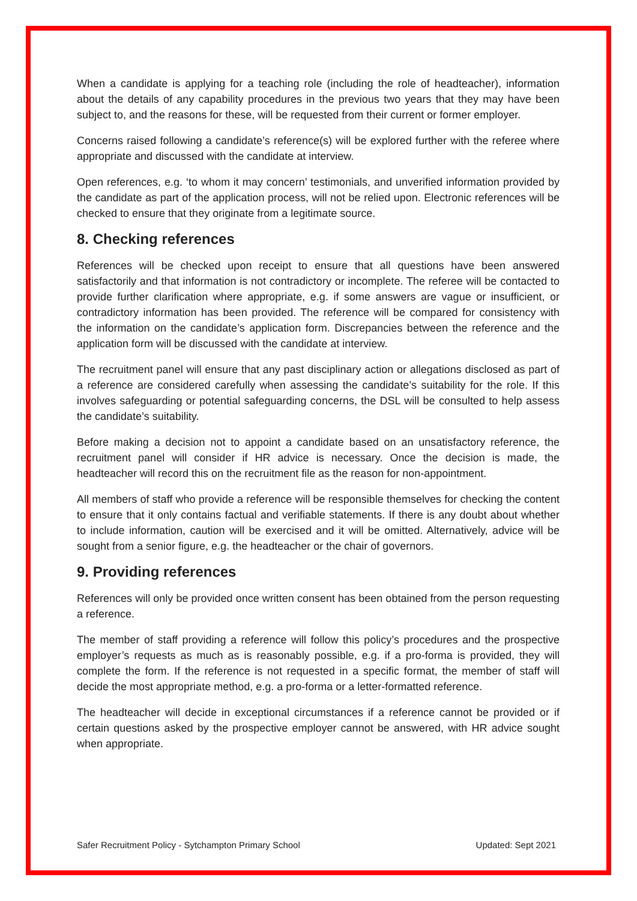When a candidate is applying for a teaching role (including the role of headteacher), information about the details of any capability procedures in the previous two years that they may have been subject to, and the reasons for these, will be requested from their current or former employer.
Concerns raised following a candidate’s reference(s) will be explored further with the referee where appropriate and discussed with the candidate at interview.
Open references, e.g. ‘to whom it may concern’ testimonials, and unverified information provided by the candidate as part of the application process, will not be relied upon. Electronic references will be checked to ensure that they originate from a legitimate source.
8. Checking references
References will be checked upon receipt to ensure that all questions have been answered satisfactorily and that information is not contradictory or incomplete. The referee will be contacted to provide further clarification where appropriate, e.g. if some answers are vague or insufficient, or contradictory information has been provided. The reference will be compared for consistency with the information on the candidate’s application form. Discrepancies between the reference and the application form will be discussed with the candidate at interview.
The recruitment panel will ensure that any past disciplinary action or allegations disclosed as part of a reference are considered carefully when assessing the candidate’s suitability for the role. If this involves safeguarding or potential safeguarding concerns, the DSL will be consulted to help assess the candidate’s suitability.
Before making a decision not to appoint a candidate based on an unsatisfactory reference, the recruitment panel will consider if HR advice is necessary. Once the decision is made, the headteacher will record this on the recruitment file as the reason for non-appointment.
All members of staff who provide a reference will be responsible themselves for checking the content to ensure that it only contains factual and verifiable statements. If there is any doubt about whether to include information, caution will be exercised and it will be omitted. Alternatively, advice will be sought from a senior figure, e.g. the headteacher or the chair of governors.
9. Providing references
References will only be provided once written consent has been obtained from the person requesting a reference.
The member of staff providing a reference will follow this policy’s procedures and the prospective employer’s requests as much as is reasonably possible, e.g. if a pro-forma is provided, they will complete the form. If the reference is not requested in a specific format, the member of staff will decide the most appropriate method, e.g. a pro-forma or a letter-formatted reference.
The headteacher will decide in exceptional circumstances if a reference cannot be provided or if certain questions asked by the prospective employer cannot be answered, with HR advice sought when appropriate.
Safer Recruitment Policy - Sytchampton Primary School Updated: Sept 2021